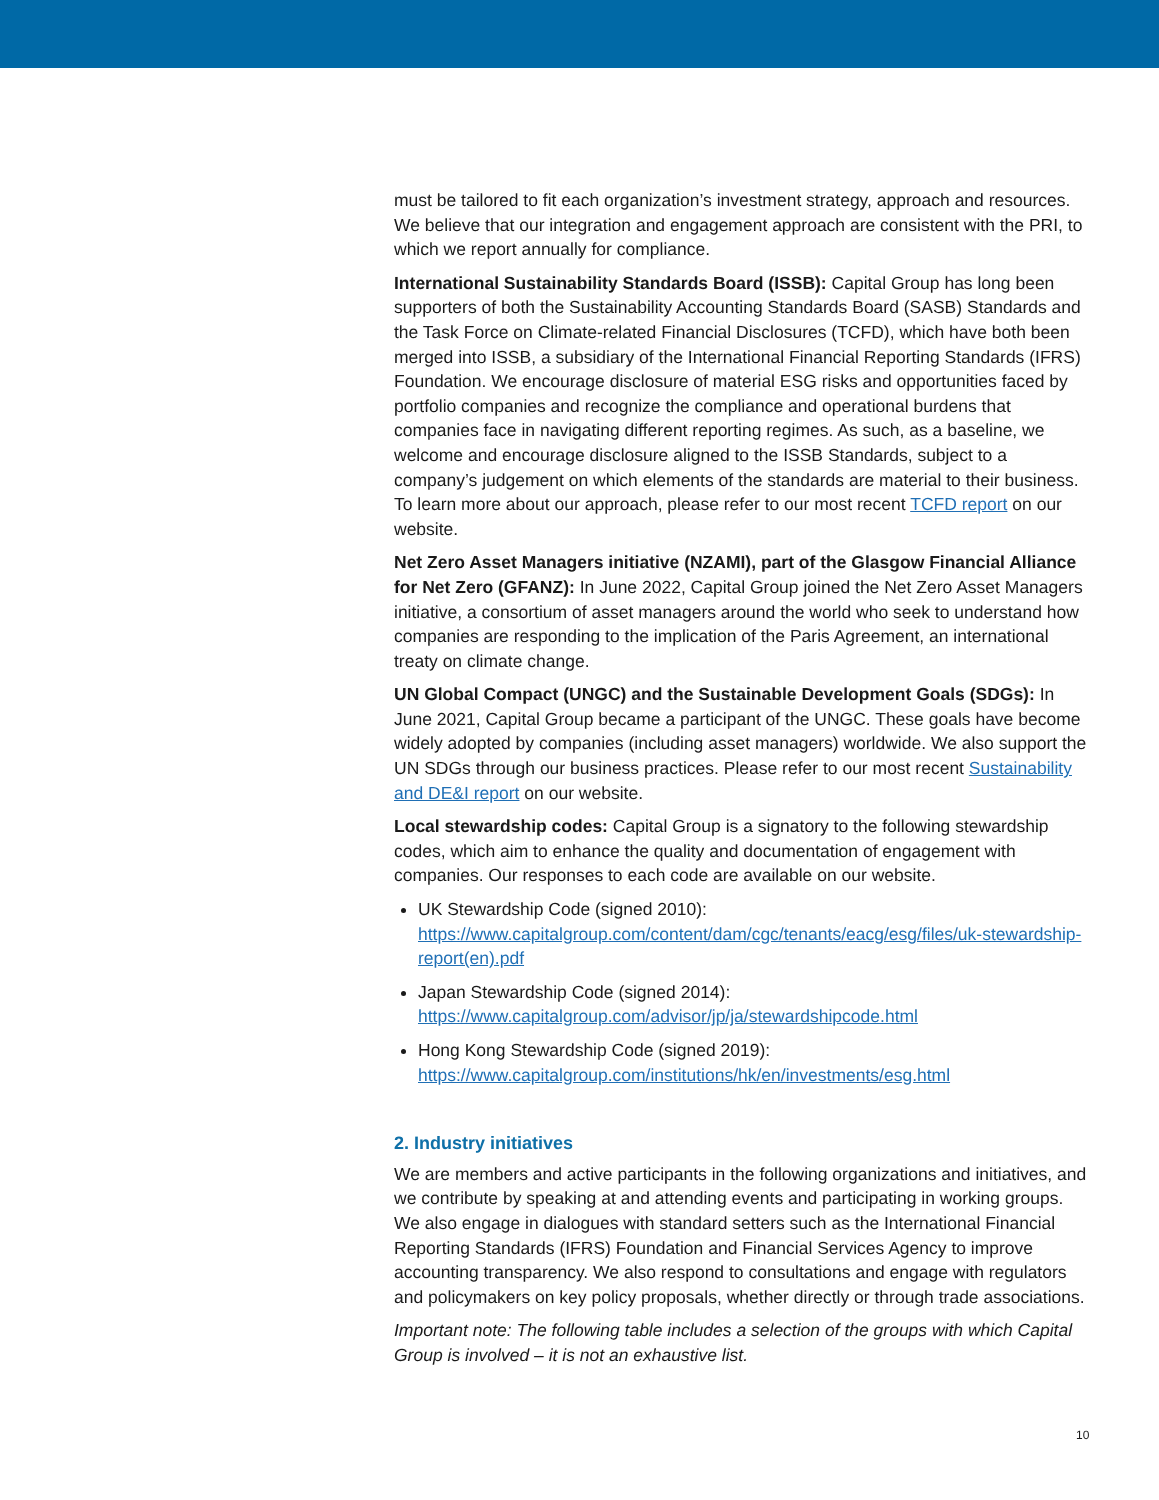must be tailored to fit each organization’s investment strategy, approach and resources. We believe that our integration and engagement approach are consistent with the PRI, to which we report annually for compliance.
International Sustainability Standards Board (ISSB): Capital Group has long been supporters of both the Sustainability Accounting Standards Board (SASB) Standards and the Task Force on Climate-related Financial Disclosures (TCFD), which have both been merged into ISSB, a subsidiary of the International Financial Reporting Standards (IFRS) Foundation. We encourage disclosure of material ESG risks and opportunities faced by portfolio companies and recognize the compliance and operational burdens that companies face in navigating different reporting regimes. As such, as a baseline, we welcome and encourage disclosure aligned to the ISSB Standards, subject to a company’s judgement on which elements of the standards are material to their business. To learn more about our approach, please refer to our most recent TCFD report on our website.
Net Zero Asset Managers initiative (NZAMI), part of the Glasgow Financial Alliance for Net Zero (GFANZ): In June 2022, Capital Group joined the Net Zero Asset Managers initiative, a consortium of asset managers around the world who seek to understand how companies are responding to the implication of the Paris Agreement, an international treaty on climate change.
UN Global Compact (UNGC) and the Sustainable Development Goals (SDGs): In June 2021, Capital Group became a participant of the UNGC. These goals have become widely adopted by companies (including asset managers) worldwide. We also support the UN SDGs through our business practices. Please refer to our most recent Sustainability and DE&I report on our website.
Local stewardship codes: Capital Group is a signatory to the following stewardship codes, which aim to enhance the quality and documentation of engagement with companies. Our responses to each code are available on our website.
UK Stewardship Code (signed 2010):
https://www.capitalgroup.com/content/dam/cgc/tenants/eacg/esg/files/uk-stewardship-report(en).pdf
Japan Stewardship Code (signed 2014):
https://www.capitalgroup.com/advisor/jp/ja/stewardshipcode.html
Hong Kong Stewardship Code (signed 2019):
https://www.capitalgroup.com/institutions/hk/en/investments/esg.html
2. Industry initiatives
We are members and active participants in the following organizations and initiatives, and we contribute by speaking at and attending events and participating in working groups. We also engage in dialogues with standard setters such as the International Financial Reporting Standards (IFRS) Foundation and Financial Services Agency to improve accounting transparency. We also respond to consultations and engage with regulators and policymakers on key policy proposals, whether directly or through trade associations.
Important note: The following table includes a selection of the groups with which Capital Group is involved – it is not an exhaustive list.
10